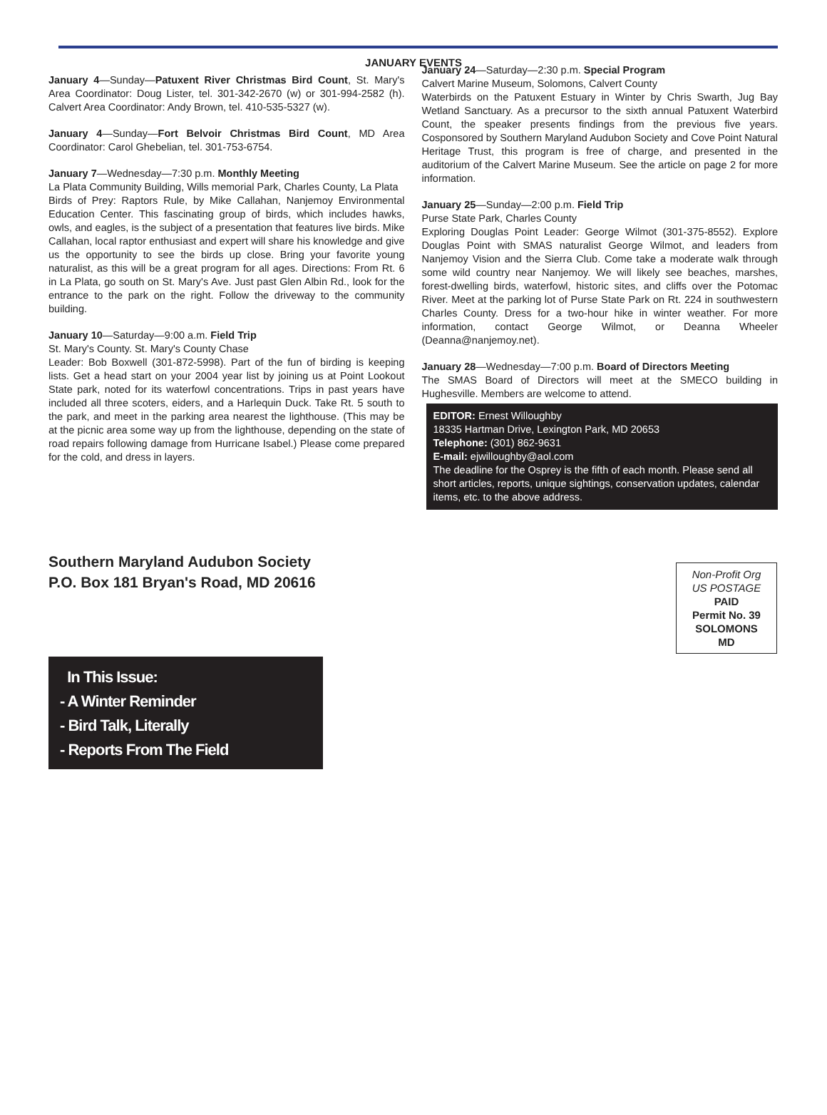JANUARY EVENTS
January 4—Sunday—Patuxent River Christmas Bird Count, St. Mary's Area Coordinator: Doug Lister, tel. 301-342-2670 (w) or 301-994-2582 (h). Calvert Area Coordinator: Andy Brown, tel. 410-535-5327 (w).
January 4—Sunday—Fort Belvoir Christmas Bird Count, MD Area Coordinator: Carol Ghebelian, tel. 301-753-6754.
January 7—Wednesday—7:30 p.m. Monthly Meeting
La Plata Community Building, Wills memorial Park, Charles County, La Plata
Birds of Prey: Raptors Rule, by Mike Callahan, Nanjemoy Environmental Education Center. This fascinating group of birds, which includes hawks, owls, and eagles, is the subject of a presentation that features live birds. Mike Callahan, local raptor enthusiast and expert will share his knowledge and give us the opportunity to see the birds up close. Bring your favorite young naturalist, as this will be a great program for all ages. Directions: From Rt. 6 in La Plata, go south on St. Mary's Ave. Just past Glen Albin Rd., look for the entrance to the park on the right. Follow the driveway to the community building.
January 10—Saturday—9:00 a.m. Field Trip
St. Mary's County. St. Mary's County Chase
Leader: Bob Boxwell (301-872-5998). Part of the fun of birding is keeping lists. Get a head start on your 2004 year list by joining us at Point Lookout State park, noted for its waterfowl concentrations. Trips in past years have included all three scoters, eiders, and a Harlequin Duck. Take Rt. 5 south to the park, and meet in the parking area nearest the lighthouse. (This may be at the picnic area some way up from the lighthouse, depending on the state of road repairs following damage from Hurricane Isabel.) Please come prepared for the cold, and dress in layers.
January 24—Saturday—2:30 p.m. Special Program
Calvert Marine Museum, Solomons, Calvert County
Waterbirds on the Patuxent Estuary in Winter by Chris Swarth, Jug Bay Wetland Sanctuary. As a precursor to the sixth annual Patuxent Waterbird Count, the speaker presents findings from the previous five years. Cosponsored by Southern Maryland Audubon Society and Cove Point Natural Heritage Trust, this program is free of charge, and presented in the auditorium of the Calvert Marine Museum. See the article on page 2 for more information.
January 25—Sunday—2:00 p.m. Field Trip
Purse State Park, Charles County
Exploring Douglas Point Leader: George Wilmot (301-375-8552). Explore Douglas Point with SMAS naturalist George Wilmot, and leaders from Nanjemoy Vision and the Sierra Club. Come take a moderate walk through some wild country near Nanjemoy. We will likely see beaches, marshes, forest-dwelling birds, waterfowl, historic sites, and cliffs over the Potomac River. Meet at the parking lot of Purse State Park on Rt. 224 in southwestern Charles County. Dress for a two-hour hike in winter weather. For more information, contact George Wilmot, or Deanna Wheeler (Deanna@nanjemoy.net).
January 28—Wednesday—7:00 p.m. Board of Directors Meeting
The SMAS Board of Directors will meet at the SMECO building in Hughesville. Members are welcome to attend.
EDITOR: Ernest Willoughby
18335 Hartman Drive, Lexington Park, MD 20653
Telephone: (301) 862-9631
E-mail: ejwilloughby@aol.com
The deadline for the Osprey is the fifth of each month. Please send all short articles, reports, unique sightings, conservation updates, calendar items, etc. to the above address.
Southern Maryland Audubon Society
P.O. Box 181 Bryan's Road, MD 20616
Non-Profit Org
US POSTAGE
PAID
Permit No. 39
SOLOMONS
MD
In This Issue:
- A Winter Reminder
- Bird Talk, Literally
- Reports From The Field